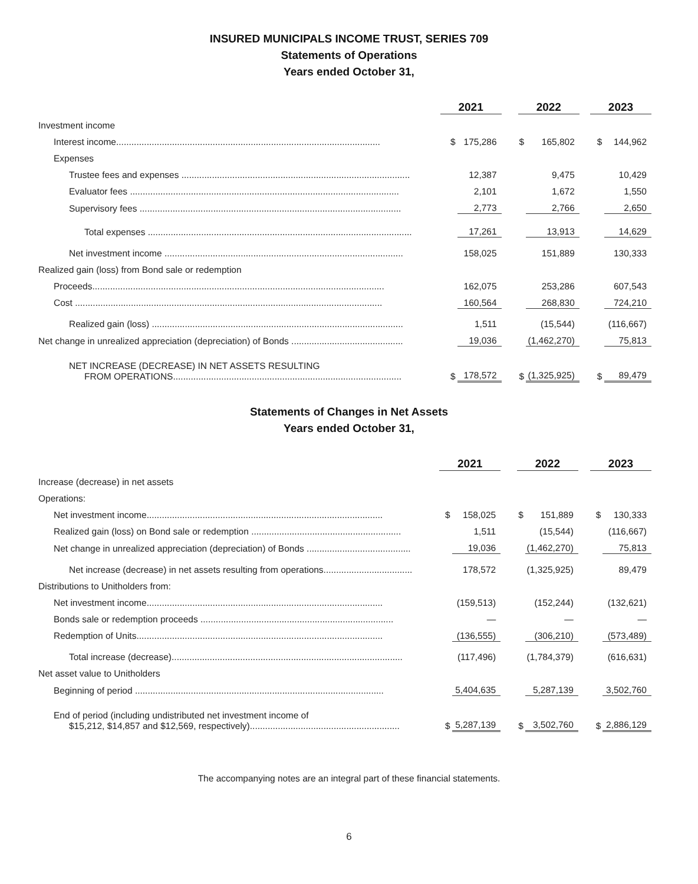INSURED MUNICIPALS INCOME TRUST, SERIES 709
Statements of Operations
Years ended October 31,
| | 2021 | | 2022 | | 2023 | |
| --- | --- | --- | --- | --- | --- | --- |
| Investment income | | | | | | |
| Interest income........................................................................................................ | $ | 175,286 | $ | 165,802 | $ | 144,962 |
| Expenses | | | | | | |
| Trustee fees and expenses .......................................................................................... | | 12,387 | | 9,475 | | 10,429 |
| Evaluator fees .......................................................................................................... | | 2,101 | | 1,672 | | 1,550 |
| Supervisory fees ....................................................................................................... | | 2,773 | | 2,766 | | 2,650 |
| Total expenses ........................................................................................................ | | 17,261 | | 13,913 | | 14,629 |
| Net investment income .............................................................................................. | | 158,025 | | 151,889 | | 130,333 |
| Realized gain (loss) from Bond sale or redemption | | | | | | |
| Proceeds................................................................................................................... | | 162,075 | | 253,286 | | 607,543 |
| Cost ......................................................................................................................... | | 160,564 | | 268,830 | | 724,210 |
| Realized gain (loss) ................................................................................................... | | 1,511 | | (15,544) | | (116,667) |
| Net change in unrealized appreciation (depreciation) of Bonds ............................................ | | 19,036 | | (1,462,270) | | 75,813 |
| NET INCREASE (DECREASE) IN NET ASSETS RESULTING FROM OPERATIONS.......................................................................................... | $ | 178,572 | $ | (1,325,925) | $ | 89,479 |
Statements of Changes in Net Assets
Years ended October 31,
| | 2021 | | 2022 | | 2023 | |
| --- | --- | --- | --- | --- | --- | --- |
| Increase (decrease) in net assets | | | | | | |
| Operations: | | | | | | |
| Net investment income............................................................................................. | $ | 158,025 | $ | 151,889 | $ | 130,333 |
| Realized gain (loss) on Bond sale or redemption ........................................................... | | 1,511 | | (15,544) | | (116,667) |
| Net change in unrealized appreciation (depreciation) of Bonds ......................................... | | 19,036 | | (1,462,270) | | 75,813 |
| Net increase (decrease) in net assets resulting from operations................................... | | 178,572 | | (1,325,925) | | 89,479 |
| Distributions to Unitholders from: | | | | | | |
| Net investment income............................................................................................. | | (159,513) | | (152,244) | | (132,621) |
| Bonds sale or redemption proceeds ............................................................................ | | — | | — | | — |
| Redemption of Units................................................................................................. | | (136,555) | | (306,210) | | (573,489) |
| Total increase (decrease)........................................................................................... | | (117,496) | | (1,784,379) | | (616,631) |
| Net asset value to Unitholders | | | | | | |
| Beginning of period .................................................................................................. | | 5,404,635 | | 5,287,139 | | 3,502,760 |
| End of period (including undistributed net investment income of $15,212, $14,857 and $12,569, respectively)........................................................... | $ | 5,287,139 | $ | 3,502,760 | $ | 2,886,129 |
The accompanying notes are an integral part of these financial statements.
6